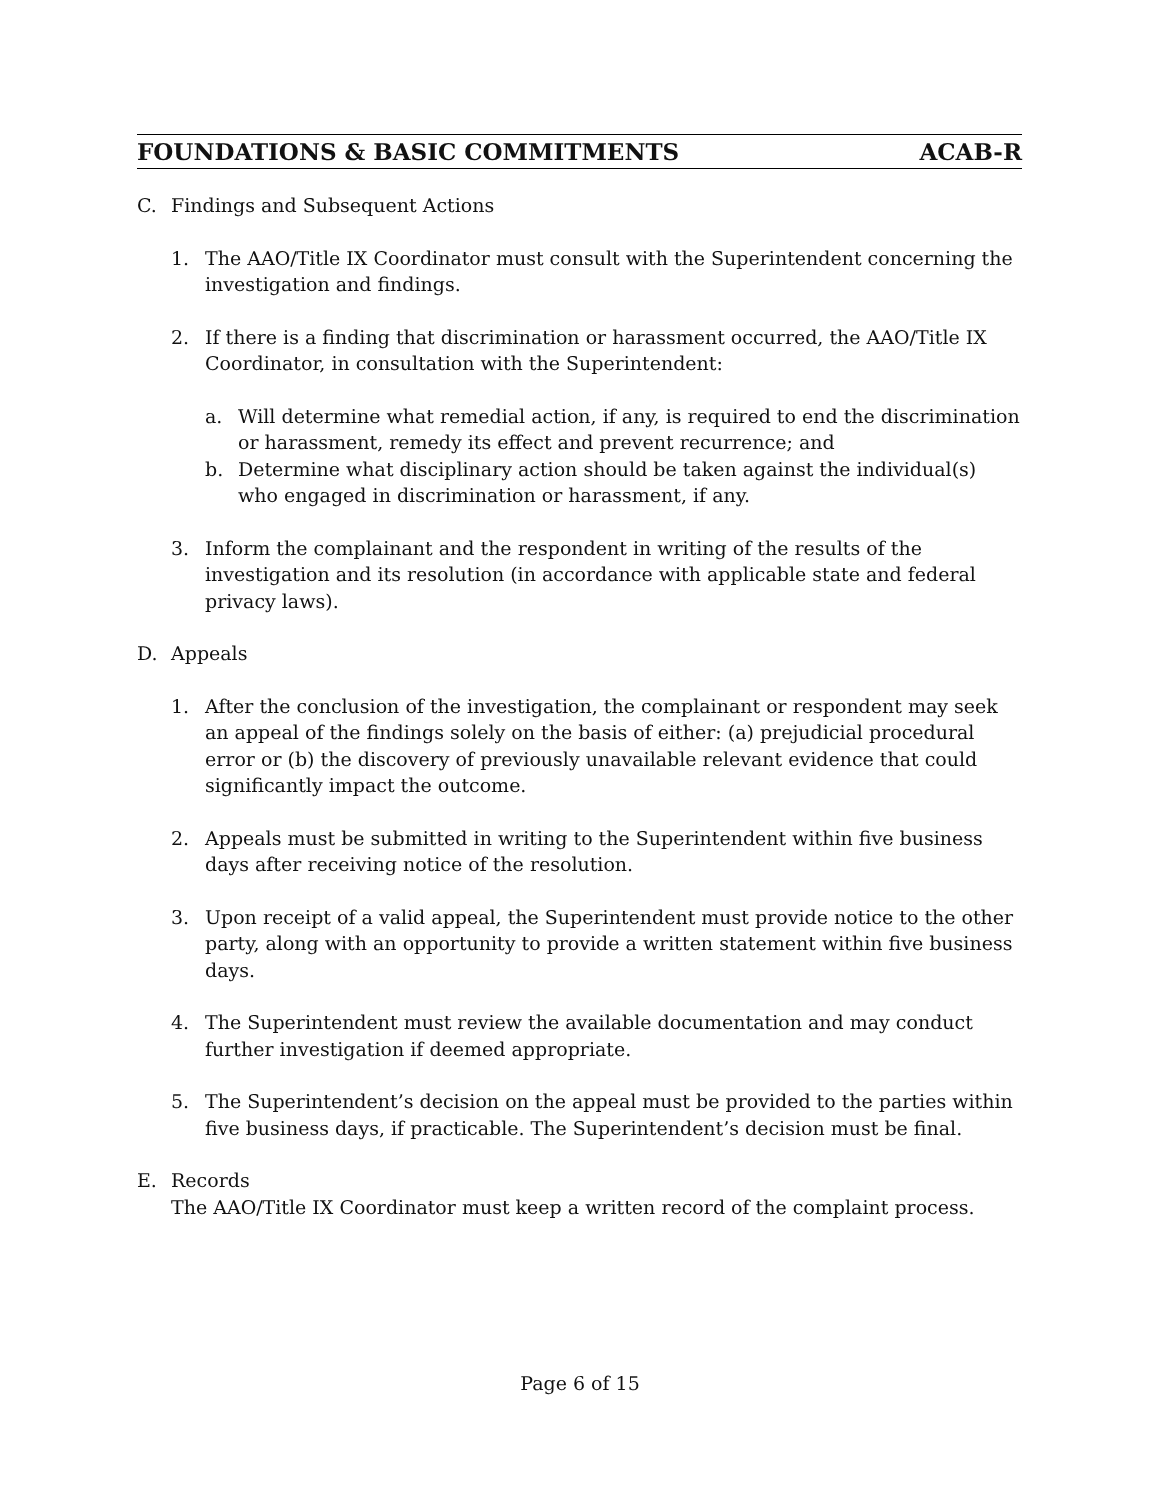FOUNDATIONS & BASIC COMMITMENTS ACAB-R
C. Findings and Subsequent Actions
1. The AAO/Title IX Coordinator must consult with the Superintendent concerning the investigation and findings.
2. If there is a finding that discrimination or harassment occurred, the AAO/Title IX Coordinator, in consultation with the Superintendent:
a. Will determine what remedial action, if any, is required to end the discrimination or harassment, remedy its effect and prevent recurrence; and
b. Determine what disciplinary action should be taken against the individual(s) who engaged in discrimination or harassment, if any.
3. Inform the complainant and the respondent in writing of the results of the investigation and its resolution (in accordance with applicable state and federal privacy laws).
D. Appeals
1. After the conclusion of the investigation, the complainant or respondent may seek an appeal of the findings solely on the basis of either: (a) prejudicial procedural error or (b) the discovery of previously unavailable relevant evidence that could significantly impact the outcome.
2. Appeals must be submitted in writing to the Superintendent within five business days after receiving notice of the resolution.
3. Upon receipt of a valid appeal, the Superintendent must provide notice to the other party, along with an opportunity to provide a written statement within five business days.
4. The Superintendent must review the available documentation and may conduct further investigation if deemed appropriate.
5. The Superintendent’s decision on the appeal must be provided to the parties within five business days, if practicable. The Superintendent’s decision must be final.
E. Records
The AAO/Title IX Coordinator must keep a written record of the complaint process.
Page 6 of 15